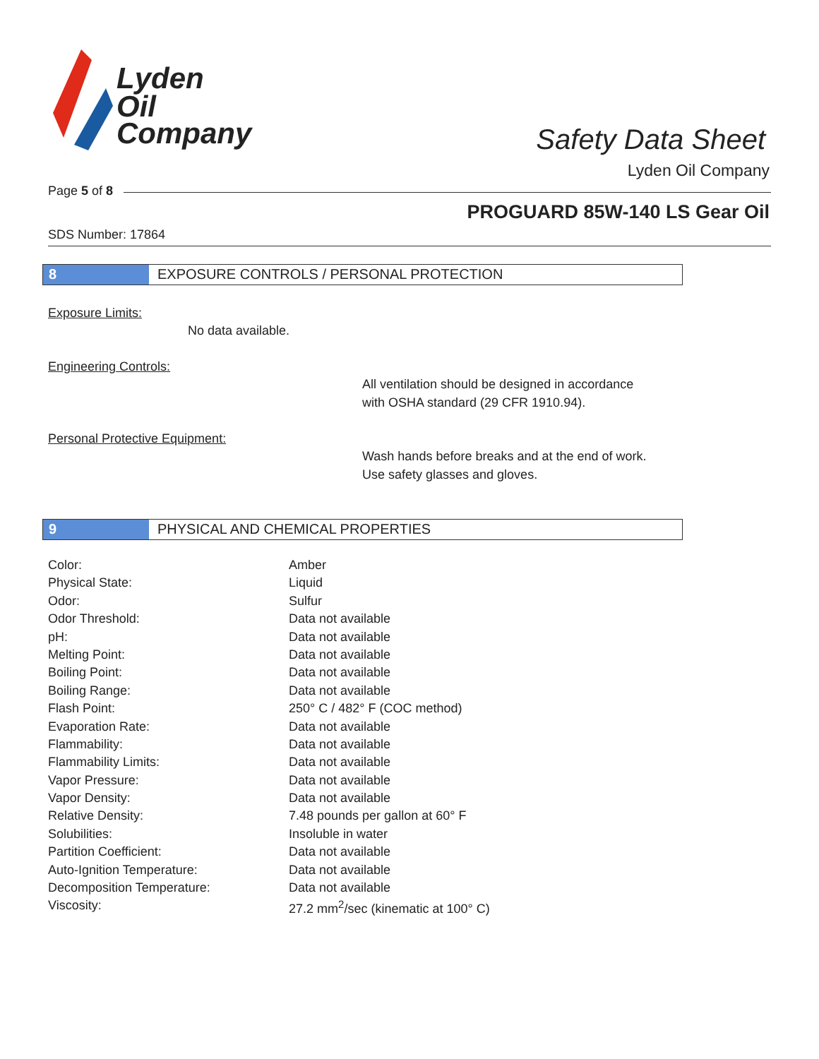Lyden
Oil
Company
Safety Data Sheet
Lyden Oil Company
Page 5 of 8
PROGUARD 85W-140 LS Gear Oil
SDS Number: 17864
8 EXPOSURE CONTROLS / PERSONAL PROTECTION
Exposure Limits:
No data available.
Engineering Controls:
All ventilation should be designed in accordance
with OSHA standard (29 CFR 1910.94).
Personal Protective Equipment:
Wash hands before breaks and at the end of work.
Use safety glasses and gloves.
9 PHYSICAL AND CHEMICAL PROPERTIES
| Color: | Amber |
| Physical State: | Liquid |
| Odor: | Sulfur |
| Odor Threshold: | Data not available |
| pH: | Data not available |
| Melting Point: | Data not available |
| Boiling Point: | Data not available |
| Boiling Range: | Data not available |
| Flash Point: | 250° C / 482° F (COC method) |
| Evaporation Rate: | Data not available |
| Flammability: | Data not available |
| Flammability Limits: | Data not available |
| Vapor Pressure: | Data not available |
| Vapor Density: | Data not available |
| Relative Density: | 7.48 pounds per gallon at 60° F |
| Solubilities: | Insoluble in water |
| Partition Coefficient: | Data not available |
| Auto-Ignition Temperature: | Data not available |
| Decomposition Temperature: | Data not available |
| Viscosity: | 27.2 mm<sup>2</sup>/sec (kinematic at 100° C) |